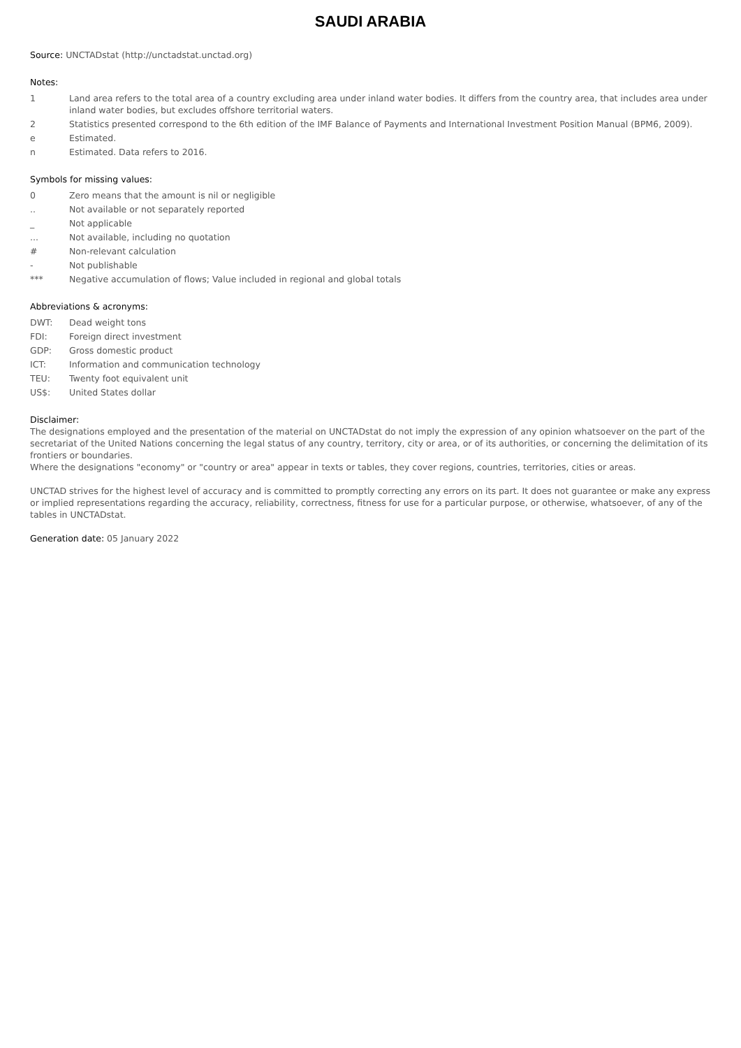SAUDI ARABIA
Source: UNCTADstat (http://unctadstat.unctad.org)
Notes:
1 Land area refers to the total area of a country excluding area under inland water bodies. It differs from the country area, that includes area under inland water bodies, but excludes offshore territorial waters.
2 Statistics presented correspond to the 6th edition of the IMF Balance of Payments and International Investment Position Manual (BPM6, 2009).
e Estimated.
n Estimated. Data refers to 2016.
Symbols for missing values:
0 Zero means that the amount is nil or negligible
.. Not available or not separately reported
_ Not applicable
... Not available, including no quotation
# Non-relevant calculation
- Not publishable
*** Negative accumulation of flows; Value included in regional and global totals
Abbreviations & acronyms:
DWT: Dead weight tons
FDI: Foreign direct investment
GDP: Gross domestic product
ICT: Information and communication technology
TEU: Twenty foot equivalent unit
US$: United States dollar
Disclaimer:
The designations employed and the presentation of the material on UNCTADstat do not imply the expression of any opinion whatsoever on the part of the secretariat of the United Nations concerning the legal status of any country, territory, city or area, or of its authorities, or concerning the delimitation of its frontiers or boundaries.
Where the designations "economy" or "country or area" appear in texts or tables, they cover regions, countries, territories, cities or areas.
UNCTAD strives for the highest level of accuracy and is committed to promptly correcting any errors on its part. It does not guarantee or make any express or implied representations regarding the accuracy, reliability, correctness, fitness for use for a particular purpose, or otherwise, whatsoever, of any of the tables in UNCTADstat.
Generation date: 05 January 2022